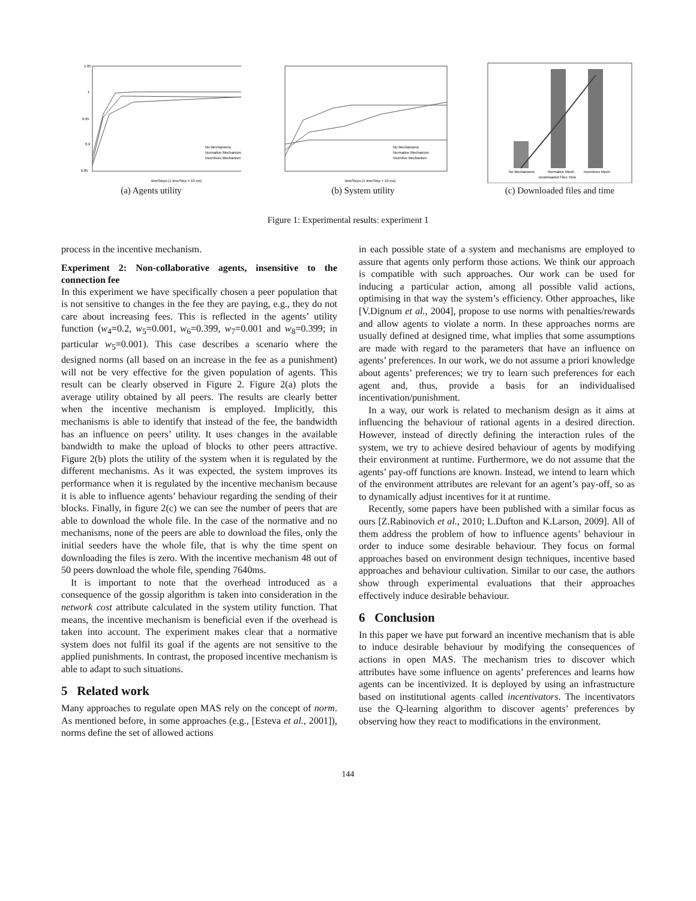1.05
1
0.95
0.9
0.85
No Mechanisms
Normative Mechanism
Incentives Mechanism
timeSteps (1 timeStep = 10 ms)
(a) Agents utility
No Mechanisms
Normative Mechanism
Incentive Mechanism
timeSteps (1 timeStep = 10 ms)
(b) System utility
No Mechanisms
Normative Mech.
Incentives Mech.
Downloaded Files Time
(c) Downloaded files and time
Figure 1: Experimental results: experiment 1
process in the incentive mechanism.
Experiment 2: Non-collaborative agents, insensitive to the connection fee
In this experiment we have specifically chosen a peer population that is not sensitive to changes in the fee they are paying, e.g., they do not care about increasing fees. This is reflected in the agents’ utility function (w<sub>4</sub>=0.2, w<sub>5</sub>=0.001, w<sub>6</sub>=0.399, w<sub>7</sub>=0.001 and w<sub>8</sub>=0.399; in particular w<sub>5</sub>=0.001). This case describes a scenario where the designed norms (all based on an increase in the fee as a punishment) will not be very effective for the given population of agents. This result can be clearly observed in Figure 2. Figure 2(a) plots the average utility obtained by all peers. The results are clearly better when the incentive mechanism is employed. Implicitly, this mechanisms is able to identify that instead of the fee, the bandwidth has an influence on peers’ utility. It uses changes in the available bandwidth to make the upload of blocks to other peers attractive. Figure 2(b) plots the utility of the system when it is regulated by the different mechanisms. As it was expected, the system improves its performance when it is regulated by the incentive mechanism because it is able to influence agents’ behaviour regarding the sending of their blocks. Finally, in figure 2(c) we can see the number of peers that are able to download the whole file. In the case of the normative and no mechanisms, none of the peers are able to download the files, only the initial seeders have the whole file, that is why the time spent on downloading the files is zero. With the incentive mechanism 48 out of 50 peers download the whole file, spending 7640ms.
It is important to note that the overhead introduced as a consequence of the gossip algorithm is taken into consideration in the network cost attribute calculated in the system utility function. That means, the incentive mechanism is beneficial even if the overhead is taken into account. The experiment makes clear that a normative system does not fulfil its goal if the agents are not sensitive to the applied punishments. In contrast, the proposed incentive mechanism is able to adapt to such situations.
5 Related work
Many approaches to regulate open MAS rely on the concept of norm. As mentioned before, in some approaches (e.g., [Esteva et al., 2001]), norms define the set of allowed actions
in each possible state of a system and mechanisms are employed to assure that agents only perform those actions. We think our approach is compatible with such approaches. Our work can be used for inducing a particular action, among all possible valid actions, optimising in that way the system’s efficiency. Other approaches, like [V.Dignum et al., 2004], propose to use norms with penalties/rewards and allow agents to violate a norm. In these approaches norms are usually defined at designed time, what implies that some assumptions are made with regard to the parameters that have an influence on agents’ preferences. In our work, we do not assume a priori knowledge about agents’ preferences; we try to learn such preferences for each agent and, thus, provide a basis for an individualised incentivation/punishment.
In a way, our work is related to mechanism design as it aims at influencing the behaviour of rational agents in a desired direction. However, instead of directly defining the interaction rules of the system, we try to achieve desired behaviour of agents by modifying their environment at runtime. Furthermore, we do not assume that the agents’ pay-off functions are known. Instead, we intend to learn which of the environment attributes are relevant for an agent’s pay-off, so as to dynamically adjust incentives for it at runtime.
Recently, some papers have been published with a similar focus as ours [Z.Rabinovich et al., 2010; L.Dufton and K.Larson, 2009]. All of them address the problem of how to influence agents’ behaviour in order to induce some desirable behaviour. They focus on formal approaches based on environment design techniques, incentive based approaches and behaviour cultivation. Similar to our case, the authors show through experimental evaluations that their approaches effectively induce desirable behaviour.
6 Conclusion
In this paper we have put forward an incentive mechanism that is able to induce desirable behaviour by modifying the consequences of actions in open MAS. The mechanism tries to discover which attributes have some influence on agents’ preferences and learns how agents can be incentivized. It is deployed by using an infrastructure based on institutional agents called incentivators. The incentivators use the Q-learning algorithm to discover agents’ preferences by observing how they react to modifications in the environment.
144